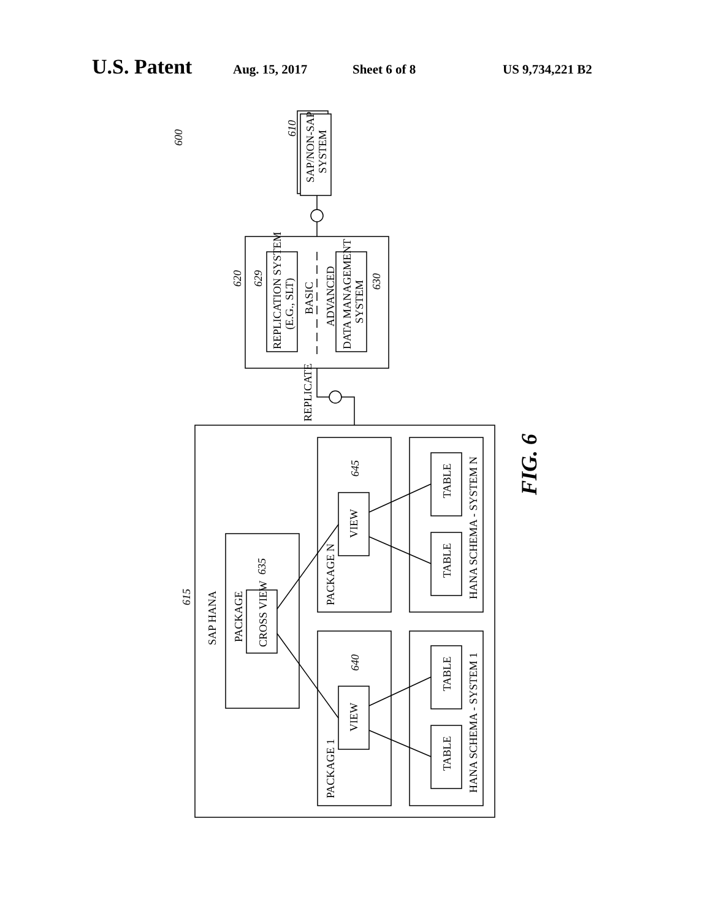U.S. Patent Aug. 15, 2017 Sheet 6 of 8 US 9,734,221 B2
600
610
SAP/NON-SAP
SYSTEM
620
629
REPLICATION SYSTEM
(E.G., SLT)
BASIC
ADVANCED
DATA MANAGEMENT
SYSTEM
630
REPLICATE
615
SAP HANA
PACKAGE
CROSS VIEW
635
PACKAGE N
PACKAGE 1
VIEW
VIEW
645
640
TABLE
TABLE
TABLE
TABLE
HANA SCHEMA - SYSTEM N
HANA SCHEMA - SYSTEM 1
FIG. 6